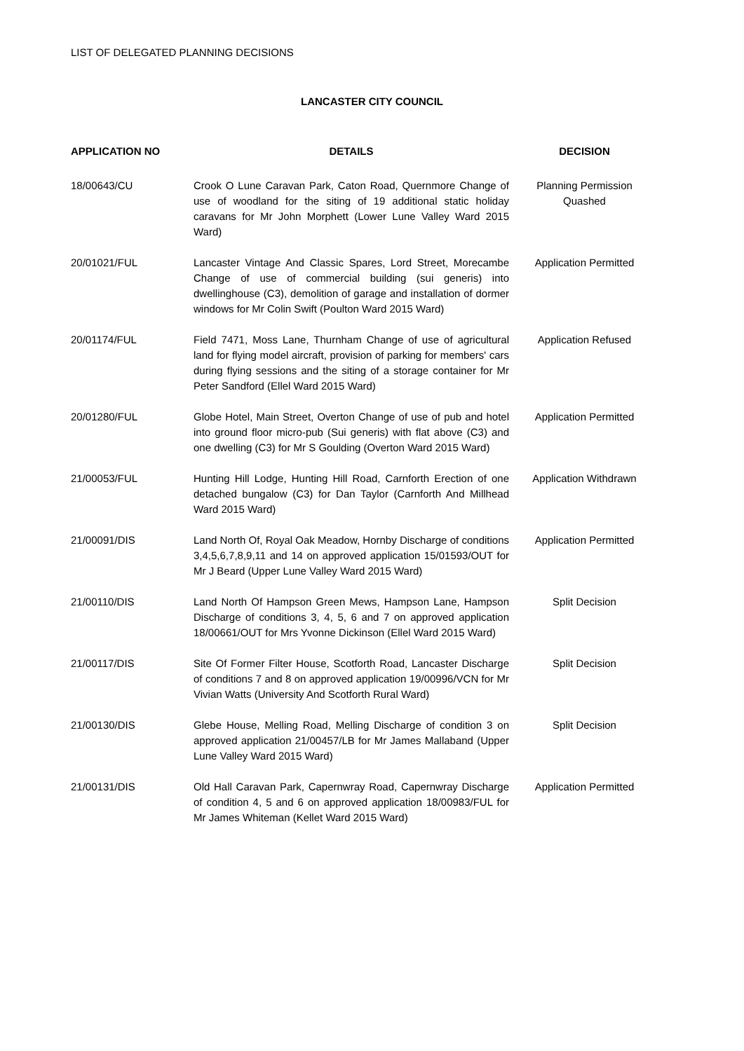LIST OF DELEGATED PLANNING DECISIONS
LANCASTER CITY COUNCIL
| APPLICATION NO | DETAILS | DECISION |
| --- | --- | --- |
| 18/00643/CU | Crook O Lune Caravan Park, Caton Road, Quernmore Change of use of woodland for the siting of 19 additional static holiday caravans for Mr John Morphett (Lower Lune Valley Ward 2015 Ward) | Planning Permission Quashed |
| 20/01021/FUL | Lancaster Vintage And Classic Spares, Lord Street, Morecambe Change of use of commercial building (sui generis) into dwellinghouse (C3), demolition of garage and installation of dormer windows for Mr Colin Swift (Poulton Ward 2015 Ward) | Application Permitted |
| 20/01174/FUL | Field 7471, Moss Lane, Thurnham Change of use of agricultural land for flying model aircraft, provision of parking for members' cars during flying sessions and the siting of a storage container for Mr Peter Sandford (Ellel Ward 2015 Ward) | Application Refused |
| 20/01280/FUL | Globe Hotel, Main Street, Overton Change of use of pub and hotel into ground floor micro-pub (Sui generis) with flat above (C3) and one dwelling (C3) for Mr S Goulding (Overton Ward 2015 Ward) | Application Permitted |
| 21/00053/FUL | Hunting Hill Lodge, Hunting Hill Road, Carnforth Erection of one detached bungalow (C3) for Dan Taylor (Carnforth And Millhead Ward 2015 Ward) | Application Withdrawn |
| 21/00091/DIS | Land North Of, Royal Oak Meadow, Hornby Discharge of conditions 3,4,5,6,7,8,9,11 and 14 on approved application 15/01593/OUT for Mr J Beard (Upper Lune Valley Ward 2015 Ward) | Application Permitted |
| 21/00110/DIS | Land North Of Hampson Green Mews, Hampson Lane, Hampson Discharge of conditions 3, 4, 5, 6 and 7 on approved application 18/00661/OUT for Mrs Yvonne Dickinson (Ellel Ward 2015 Ward) | Split Decision |
| 21/00117/DIS | Site Of Former Filter House, Scotforth Road, Lancaster Discharge of conditions 7 and 8 on approved application 19/00996/VCN for Mr Vivian Watts (University And Scotforth Rural Ward) | Split Decision |
| 21/00130/DIS | Glebe House, Melling Road, Melling Discharge of condition 3 on approved application 21/00457/LB for Mr James Mallaband (Upper Lune Valley Ward 2015 Ward) | Split Decision |
| 21/00131/DIS | Old Hall Caravan Park, Capernwray Road, Capernwray Discharge of condition 4, 5 and 6 on approved application 18/00983/FUL for Mr James Whiteman (Kellet Ward 2015 Ward) | Application Permitted |